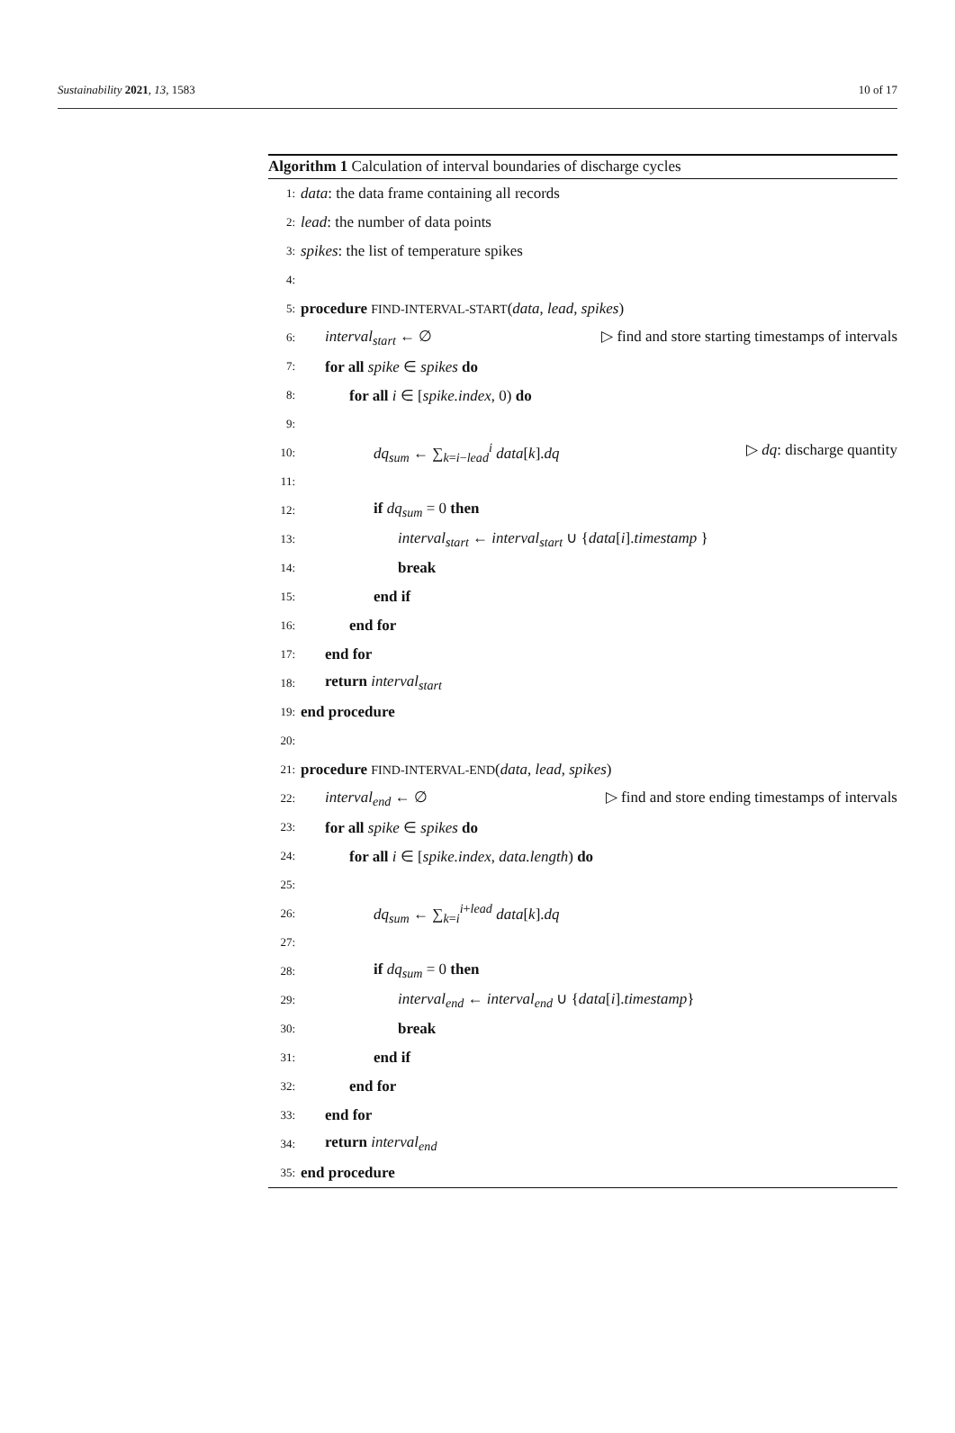Sustainability 2021, 13, 1583 10 of 17
Algorithm 1 Calculation of interval boundaries of discharge cycles
1: data: the data frame containing all records
2: lead: the number of data points
3: spikes: the list of temperature spikes
4:
5: procedure FIND-INTERVAL-START(data, lead, spikes)
6: interval<sub>start</sub> ← ∅ ▷ find and store starting timestamps of intervals
7: for all spike ∈ spikes do
8: for all i ∈ [spike.index, 0) do
9:
10: dq<sub>sum</sub> ← ∑<sub>k=i−lead</sub><sup>i</sup> data[k].dq ▷ dq: discharge quantity
11:
12: if dq<sub>sum</sub> = 0 then
13: interval<sub>start</sub> ← interval<sub>start</sub> ∪ {data[i].timestamp }
14: break
15: end if
16: end for
17: end for
18: return interval<sub>start</sub>
19: end procedure
20:
21: procedure FIND-INTERVAL-END(data, lead, spikes)
22: interval<sub>end</sub> ← ∅ ▷ find and store ending timestamps of intervals
23: for all spike ∈ spikes do
24: for all i ∈ [spike.index, data.length) do
25:
26: dq<sub>sum</sub> ← ∑<sub>k=i</sub><sup>i+lead</sup> data[k].dq
27:
28: if dq<sub>sum</sub> = 0 then
29: interval<sub>end</sub> ← interval<sub>end</sub> ∪ {data[i].timestamp}
30: break
31: end if
32: end for
33: end for
34: return interval<sub>end</sub>
35: end procedure